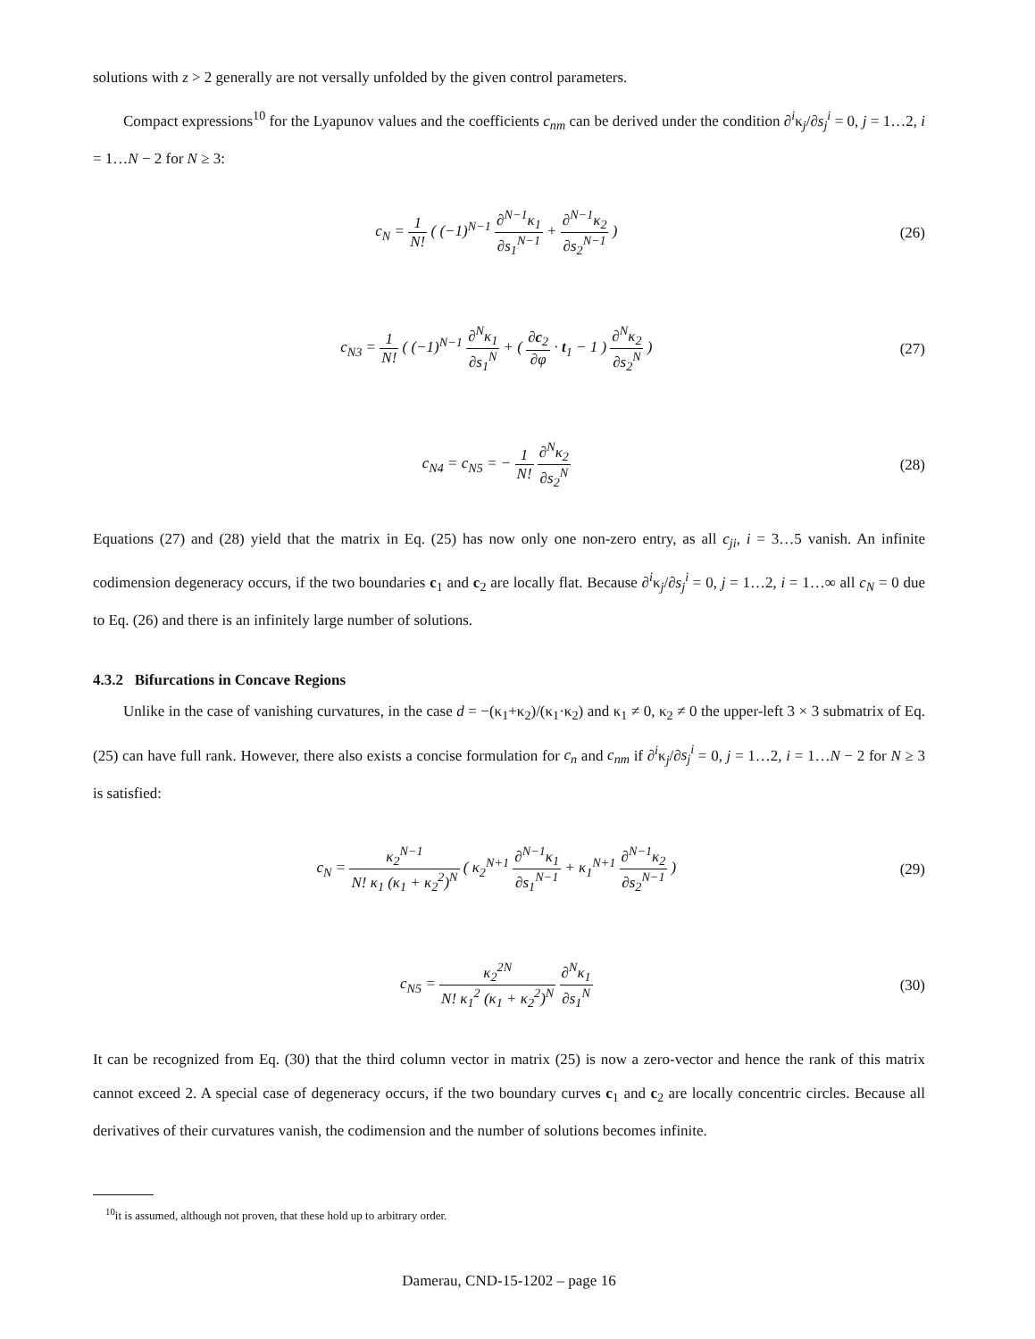solutions with z > 2 generally are not versally unfolded by the given control parameters.
Compact expressions<sup>10</sup> for the Lyapunov values and the coefficients c<sub>nm</sub> can be derived under the condition ∂<sup>i</sup>κ<sub>j</sub>/∂s<sub>j</sub><sup>i</sup> = 0, j = 1…2, i = 1…N − 2 for N ≥ 3:
c<sub>N</sub> = 1 N! ( (−1)<sup>N−1</sup> ∂<sup>N−1</sup>κ<sub>1</sub> ∂s<sub>1</sub><sup>N−1</sup> + ∂<sup>N−1</sup>κ<sub>2</sub> ∂s<sub>2</sub><sup>N−1</sup> )
(26)
c<sub>N3</sub> = 1 N! ( (−1)<sup>N−1</sup> ∂<sup>N</sup>κ<sub>1</sub> ∂s<sub>1</sub><sup>N</sup> + ( ∂c<sub>2</sub> ∂φ · t<sub>1</sub> − 1 ) ∂<sup>N</sup>κ<sub>2</sub> ∂s<sub>2</sub><sup>N</sup> )
(27)
c<sub>N4</sub> = c<sub>N5</sub> = − 1 N! ∂<sup>N</sup>κ<sub>2</sub> ∂s<sub>2</sub><sup>N</sup> (28)
Equations (27) and (28) yield that the matrix in Eq. (25) has now only one non-zero entry, as all c<sub>ji</sub>, i = 3…5 vanish. An infinite codimension degeneracy occurs, if the two boundaries c<sub>1</sub> and c<sub>2</sub> are locally flat. Because ∂<sup>i</sup>κ<sub>j</sub>/∂s<sub>j</sub><sup>i</sup> = 0, j = 1…2, i = 1…∞ all c<sub>N</sub> = 0 due to Eq. (26) and there is an infinitely large number of solutions.
4.3.2 Bifurcations in Concave Regions
Unlike in the case of vanishing curvatures, in the case d = −(κ<sub>1</sub>+κ<sub>2</sub>)/(κ<sub>1</sub>·κ<sub>2</sub>) and κ<sub>1</sub> ≠ 0, κ<sub>2</sub> ≠ 0 the upper-left 3 × 3 submatrix of Eq. (25) can have full rank. However, there also exists a concise formulation for c<sub>n</sub> and c<sub>nm</sub> if ∂<sup>i</sup>κ<sub>j</sub>/∂s<sub>j</sub><sup>i</sup> = 0, j = 1…2, i = 1…N − 2 for N ≥ 3 is satisfied:
c<sub>N</sub> = κ<sub>2</sub><sup>N−1</sup> N! κ<sub>1</sub> (κ<sub>1</sub> + κ<sub>2</sub><sup>2</sup>)<sup>N</sup> ( κ<sub>2</sub><sup>N+1</sup> ∂<sup>N−1</sup>κ<sub>1</sub> ∂s<sub>1</sub><sup>N−1</sup> + κ<sub>1</sub><sup>N+1</sup> ∂<sup>N−1</sup>κ<sub>2</sub> ∂s<sub>2</sub><sup>N−1</sup> )
(29)
c<sub>N5</sub> = κ<sub>2</sub><sup>2N</sup> N! κ<sub>1</sub><sup>2</sup> (κ<sub>1</sub> + κ<sub>2</sub><sup>2</sup>)<sup>N</sup> ∂<sup>N</sup>κ<sub>1</sub> ∂s<sub>1</sub><sup>N</sup>
(30)
It can be recognized from Eq. (30) that the third column vector in matrix (25) is now a zero-vector and hence the rank of this matrix cannot exceed 2. A special case of degeneracy occurs, if the two boundary curves c<sub>1</sub> and c<sub>2</sub> are locally concentric circles. Because all derivatives of their curvatures vanish, the codimension and the number of solutions becomes infinite.
<sup>10</sup> it is assumed, although not proven, that these hold up to arbitrary order.
Damerau, CND-15-1202 – page 16